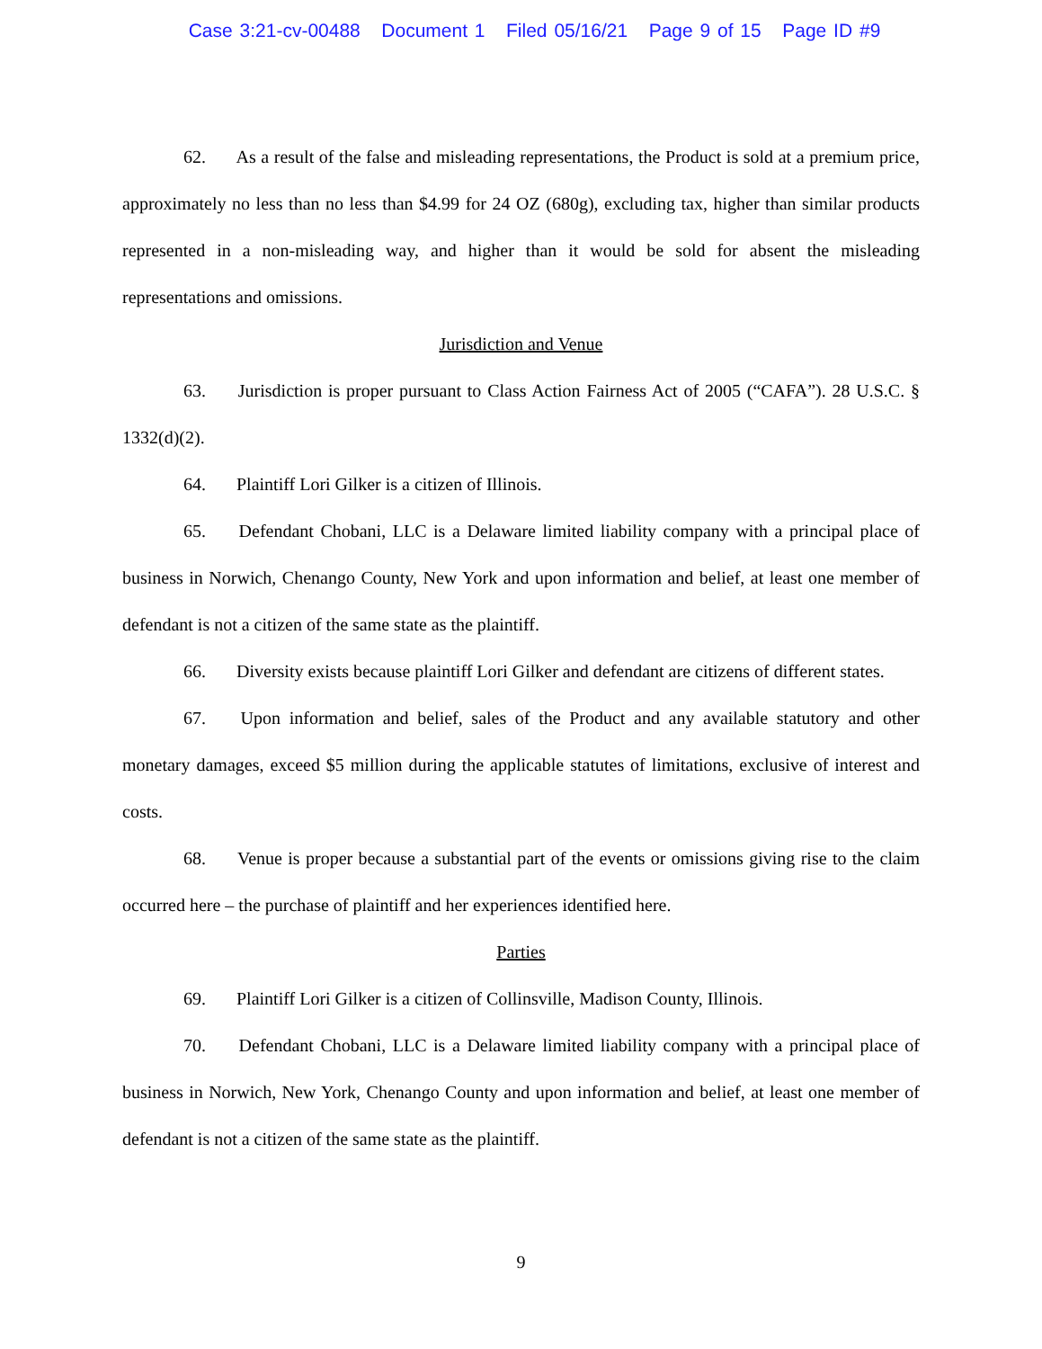Case 3:21-cv-00488 Document 1 Filed 05/16/21 Page 9 of 15 Page ID #9
62. As a result of the false and misleading representations, the Product is sold at a premium price, approximately no less than no less than $4.99 for 24 OZ (680g), excluding tax, higher than similar products represented in a non-misleading way, and higher than it would be sold for absent the misleading representations and omissions.
Jurisdiction and Venue
63. Jurisdiction is proper pursuant to Class Action Fairness Act of 2005 (“CAFA”). 28 U.S.C. § 1332(d)(2).
64. Plaintiff Lori Gilker is a citizen of Illinois.
65. Defendant Chobani, LLC is a Delaware limited liability company with a principal place of business in Norwich, Chenango County, New York and upon information and belief, at least one member of defendant is not a citizen of the same state as the plaintiff.
66. Diversity exists because plaintiff Lori Gilker and defendant are citizens of different states.
67. Upon information and belief, sales of the Product and any available statutory and other monetary damages, exceed $5 million during the applicable statutes of limitations, exclusive of interest and costs.
68. Venue is proper because a substantial part of the events or omissions giving rise to the claim occurred here – the purchase of plaintiff and her experiences identified here.
Parties
69. Plaintiff Lori Gilker is a citizen of Collinsville, Madison County, Illinois.
70. Defendant Chobani, LLC is a Delaware limited liability company with a principal place of business in Norwich, New York, Chenango County and upon information and belief, at least one member of defendant is not a citizen of the same state as the plaintiff.
9